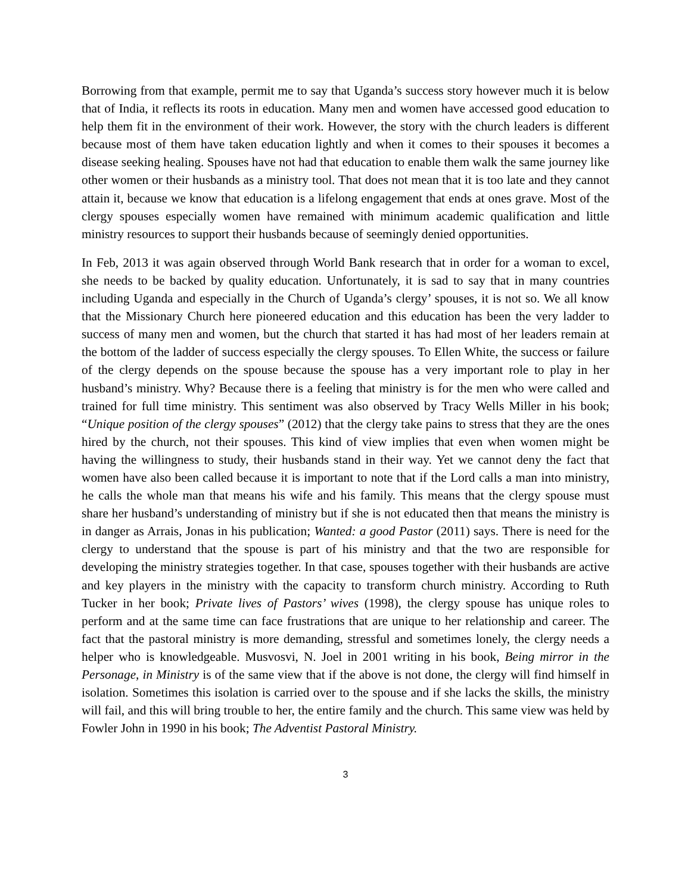Borrowing from that example, permit me to say that Uganda’s success story however much it is below that of India, it reflects its roots in education. Many men and women have accessed good education to help them fit in the environment of their work. However, the story with the church leaders is different because most of them have taken education lightly and when it comes to their spouses it becomes a disease seeking healing. Spouses have not had that education to enable them walk the same journey like other women or their husbands as a ministry tool. That does not mean that it is too late and they cannot attain it, because we know that education is a lifelong engagement that ends at ones grave. Most of the clergy spouses especially women have remained with minimum academic qualification and little ministry resources to support their husbands because of seemingly denied opportunities.
In Feb, 2013 it was again observed through World Bank research that in order for a woman to excel, she needs to be backed by quality education. Unfortunately, it is sad to say that in many countries including Uganda and especially in the Church of Uganda’s clergy’ spouses, it is not so. We all know that the Missionary Church here pioneered education and this education has been the very ladder to success of many men and women, but the church that started it has had most of her leaders remain at the bottom of the ladder of success especially the clergy spouses. To Ellen White, the success or failure of the clergy depends on the spouse because the spouse has a very important role to play in her husband’s ministry. Why? Because there is a feeling that ministry is for the men who were called and trained for full time ministry. This sentiment was also observed by Tracy Wells Miller in his book; “Unique position of the clergy spouses” (2012) that the clergy take pains to stress that they are the ones hired by the church, not their spouses. This kind of view implies that even when women might be having the willingness to study, their husbands stand in their way. Yet we cannot deny the fact that women have also been called because it is important to note that if the Lord calls a man into ministry, he calls the whole man that means his wife and his family. This means that the clergy spouse must share her husband’s understanding of ministry but if she is not educated then that means the ministry is in danger as Arrais, Jonas in his publication; Wanted: a good Pastor (2011) says. There is need for the clergy to understand that the spouse is part of his ministry and that the two are responsible for developing the ministry strategies together. In that case, spouses together with their husbands are active and key players in the ministry with the capacity to transform church ministry. According to Ruth Tucker in her book; Private lives of Pastors’ wives (1998), the clergy spouse has unique roles to perform and at the same time can face frustrations that are unique to her relationship and career. The fact that the pastoral ministry is more demanding, stressful and sometimes lonely, the clergy needs a helper who is knowledgeable. Musvosvi, N. Joel in 2001 writing in his book, Being mirror in the Personage, in Ministry is of the same view that if the above is not done, the clergy will find himself in isolation. Sometimes this isolation is carried over to the spouse and if she lacks the skills, the ministry will fail, and this will bring trouble to her, the entire family and the church. This same view was held by Fowler John in 1990 in his book; The Adventist Pastoral Ministry.
3